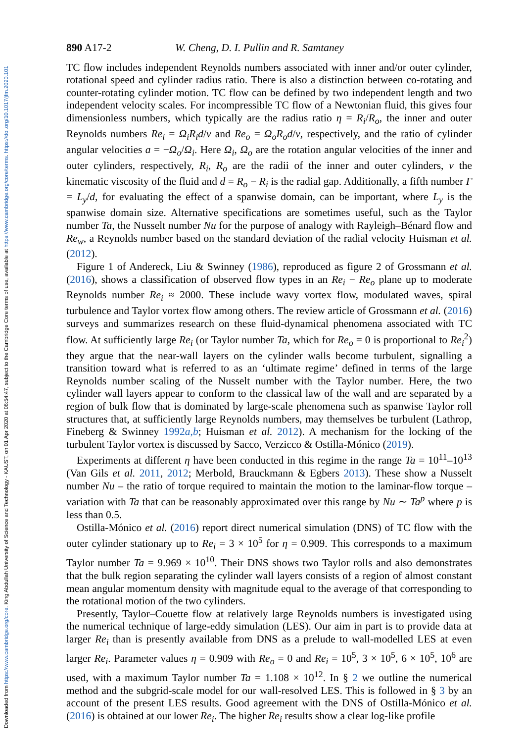Downloaded from https://www.cambridge.org/core. King Abdullah University of Science and Technology - KAUST, on 01 Apr 2020 at 06:54:47, subject to the Cambridge Core terms of use, available at https://www.cambridge.org/core/terms. https://doi.org/10.1017/jfm.2020.101
890 A17-2 W. Cheng, D. I. Pullin and R. Samtaney
TC flow includes independent Reynolds numbers associated with inner and/or outer cylinder, rotational speed and cylinder radius ratio. There is also a distinction between co-rotating and counter-rotating cylinder motion. TC flow can be defined by two independent length and two independent velocity scales. For incompressible TC flow of a Newtonian fluid, this gives four dimensionless numbers, which typically are the radius ratio η = R<sub>i</sub>/R<sub>o</sub>, the inner and outer Reynolds numbers Re<sub>i</sub> = Ω<sub>i</sub>R<sub>i</sub>d/ν and Re<sub>o</sub> = Ω<sub>o</sub>R<sub>o</sub>d/ν, respectively, and the ratio of cylinder angular velocities a = −Ω<sub>o</sub>/Ω<sub>i</sub>. Here Ω<sub>i</sub>, Ω<sub>o</sub> are the rotation angular velocities of the inner and outer cylinders, respectively, R<sub>i</sub>, R<sub>o</sub> are the radii of the inner and outer cylinders, ν the kinematic viscosity of the fluid and d = R<sub>o</sub> − R<sub>i</sub> is the radial gap. Additionally, a fifth number Γ = L<sub>y</sub>/d, for evaluating the effect of a spanwise domain, can be important, where L<sub>y</sub> is the spanwise domain size. Alternative specifications are sometimes useful, such as the Taylor number Ta, the Nusselt number Nu for the purpose of analogy with Rayleigh–Bénard flow and Re<sub>w</sub>, a Reynolds number based on the standard deviation of the radial velocity Huisman et al. (2012).
Figure 1 of Andereck, Liu & Swinney (1986), reproduced as figure 2 of Grossmann et al. (2016), shows a classification of observed flow types in an Re<sub>i</sub> − Re<sub>o</sub> plane up to moderate Reynolds number Re<sub>i</sub> ≈ 2000. These include wavy vortex flow, modulated waves, spiral turbulence and Taylor vortex flow among others. The review article of Grossmann et al. (2016) surveys and summarizes research on these fluid-dynamical phenomena associated with TC flow. At sufficiently large Re<sub>i</sub> (or Taylor number Ta, which for Re<sub>o</sub> = 0 is proportional to Re<sub>i</sub><sup>2</sup>) they argue that the near-wall layers on the cylinder walls become turbulent, signalling a transition toward what is referred to as an ‘ultimate regime’ defined in terms of the large Reynolds number scaling of the Nusselt number with the Taylor number. Here, the two cylinder wall layers appear to conform to the classical law of the wall and are separated by a region of bulk flow that is dominated by large-scale phenomena such as spanwise Taylor roll structures that, at sufficiently large Reynolds numbers, may themselves be turbulent (Lathrop, Fineberg & Swinney 1992a,b; Huisman et al. 2012). A mechanism for the locking of the turbulent Taylor vortex is discussed by Sacco, Verzicco & Ostilla-Mónico (2019).
Experiments at different η have been conducted in this regime in the range Ta = 10<sup>11</sup>–10<sup>13</sup> (Van Gils et al. 2011, 2012; Merbold, Brauckmann & Egbers 2013). These show a Nusselt number Nu – the ratio of torque required to maintain the motion to the laminar-flow torque – variation with Ta that can be reasonably approximated over this range by Nu ∼ Ta<sup>p</sup> where p is less than 0.5.
Ostilla-Mónico et al. (2016) report direct numerical simulation (DNS) of TC flow with the outer cylinder stationary up to Re<sub>i</sub> = 3 × 10<sup>5</sup> for η = 0.909. This corresponds to a maximum Taylor number Ta = 9.969 × 10<sup>10</sup>. Their DNS shows two Taylor rolls and also demonstrates that the bulk region separating the cylinder wall layers consists of a region of almost constant mean angular momentum density with magnitude equal to the average of that corresponding to the rotational motion of the two cylinders.
Presently, Taylor–Couette flow at relatively large Reynolds numbers is investigated using the numerical technique of large-eddy simulation (LES). Our aim in part is to provide data at larger Re<sub>i</sub> than is presently available from DNS as a prelude to wall-modelled LES at even larger Re<sub>i</sub>. Parameter values η = 0.909 with Re<sub>o</sub> = 0 and Re<sub>i</sub> = 10<sup>5</sup>, 3 × 10<sup>5</sup>, 6 × 10<sup>5</sup>, 10<sup>6</sup> are used, with a maximum Taylor number Ta = 1.108 × 10<sup>12</sup>. In § 2 we outline the numerical method and the subgrid-scale model for our wall-resolved LES. This is followed in § 3 by an account of the present LES results. Good agreement with the DNS of Ostilla-Mónico et al. (2016) is obtained at our lower Re<sub>i</sub>. The higher Re<sub>i</sub> results show a clear log-like profile